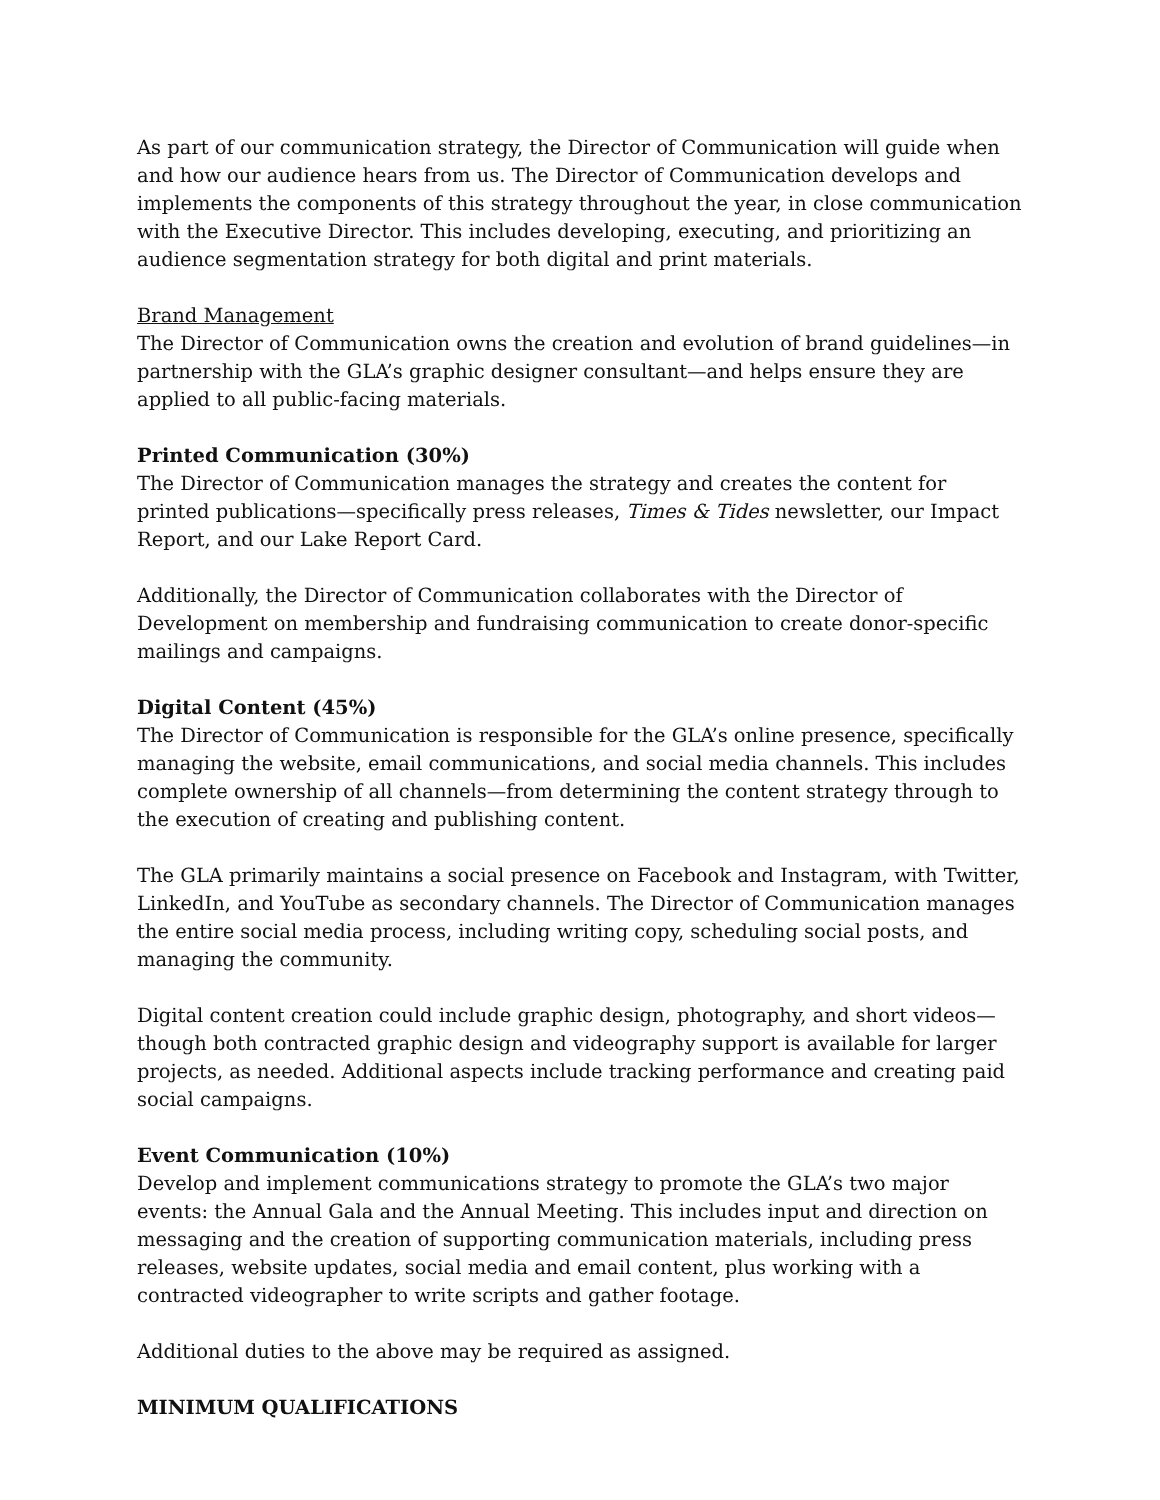As part of our communication strategy, the Director of Communication will guide when and how our audience hears from us. The Director of Communication develops and implements the components of this strategy throughout the year, in close communication with the Executive Director. This includes developing, executing, and prioritizing an audience segmentation strategy for both digital and print materials.
Brand Management
The Director of Communication owns the creation and evolution of brand guidelines—in partnership with the GLA’s graphic designer consultant—and helps ensure they are applied to all public-facing materials.
Printed Communication (30%)
The Director of Communication manages the strategy and creates the content for printed publications—specifically press releases, Times & Tides newsletter, our Impact Report, and our Lake Report Card.
Additionally, the Director of Communication collaborates with the Director of Development on membership and fundraising communication to create donor-specific mailings and campaigns.
Digital Content (45%)
The Director of Communication is responsible for the GLA’s online presence, specifically managing the website, email communications, and social media channels. This includes complete ownership of all channels—from determining the content strategy through to the execution of creating and publishing content.
The GLA primarily maintains a social presence on Facebook and Instagram, with Twitter, LinkedIn, and YouTube as secondary channels. The Director of Communication manages the entire social media process, including writing copy, scheduling social posts, and managing the community.
Digital content creation could include graphic design, photography, and short videos—though both contracted graphic design and videography support is available for larger projects, as needed. Additional aspects include tracking performance and creating paid social campaigns.
Event Communication (10%)
Develop and implement communications strategy to promote the GLA’s two major events: the Annual Gala and the Annual Meeting. This includes input and direction on messaging and the creation of supporting communication materials, including press releases, website updates, social media and email content, plus working with a contracted videographer to write scripts and gather footage.
Additional duties to the above may be required as assigned.
MINIMUM QUALIFICATIONS